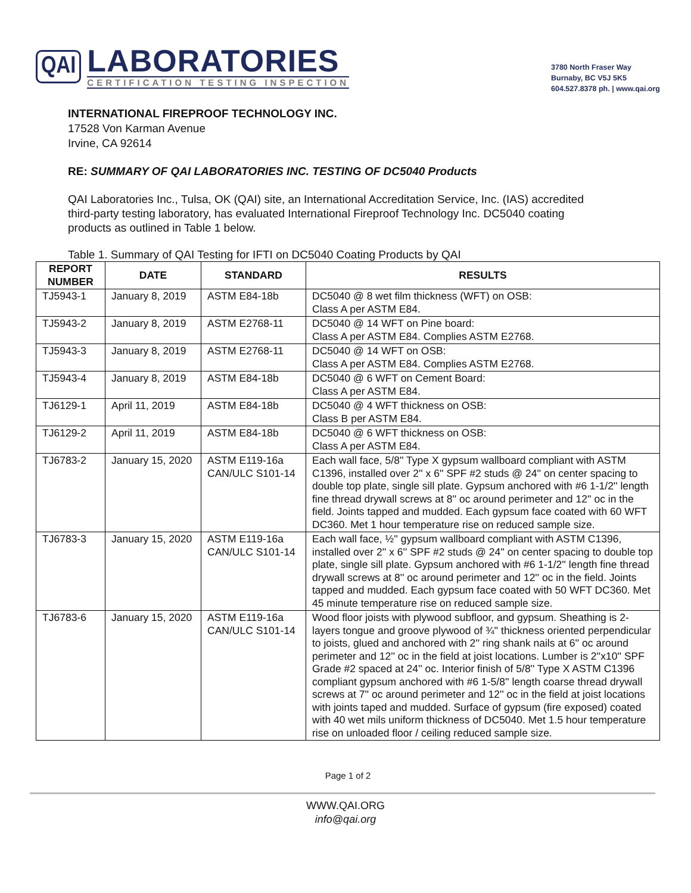QAI
LABORATORIES
CERTIFICATION TESTING INSPECTION
3780 North Fraser Way
Burnaby, BC V5J 5K5
604.527.8378 ph. | www.qai.org
INTERNATIONAL FIREPROOF TECHNOLOGY INC.
17528 Von Karman Avenue
Irvine, CA 92614
RE: SUMMARY OF QAI LABORATORIES INC. TESTING OF DC5040 Products
QAI Laboratories Inc., Tulsa, OK (QAI) site, an International Accreditation Service, Inc. (IAS) accredited third-party testing laboratory, has evaluated International Fireproof Technology Inc. DC5040 coating products as outlined in Table 1 below.
Table 1. Summary of QAI Testing for IFTI on DC5040 Coating Products by QAI
| REPORT NUMBER | DATE | STANDARD | RESULTS |
| --- | --- | --- | --- |
| TJ5943-1 | January 8, 2019 | ASTM E84-18b | DC5040 @ 8 wet film thickness (WFT) on OSB: Class A per ASTM E84. |
| TJ5943-2 | January 8, 2019 | ASTM E2768-11 | DC5040 @ 14 WFT on Pine board: Class A per ASTM E84. Complies ASTM E2768. |
| TJ5943-3 | January 8, 2019 | ASTM E2768-11 | DC5040 @ 14 WFT on OSB: Class A per ASTM E84. Complies ASTM E2768. |
| TJ5943-4 | January 8, 2019 | ASTM E84-18b | DC5040 @ 6 WFT on Cement Board: Class A per ASTM E84. |
| TJ6129-1 | April 11, 2019 | ASTM E84-18b | DC5040 @ 4 WFT thickness on OSB: Class B per ASTM E84. |
| TJ6129-2 | April 11, 2019 | ASTM E84-18b | DC5040 @ 6 WFT thickness on OSB: Class A per ASTM E84. |
| TJ6783-2 | January 15, 2020 | ASTM E119-16a CAN/ULC S101-14 | Each wall face, 5/8'' Type X gypsum wallboard compliant with ASTM C1396, installed over 2'' x 6'' SPF #2 studs @ 24'' on center spacing to double top plate, single sill plate. Gypsum anchored with #6 1-1/2'' length fine thread drywall screws at 8'' oc around perimeter and 12'' oc in the field. Joints tapped and mudded. Each gypsum face coated with 60 WFT DC360. Met 1 hour temperature rise on reduced sample size. |
| TJ6783-3 | January 15, 2020 | ASTM E119-16a CAN/ULC S101-14 | Each wall face, ½'' gypsum wallboard compliant with ASTM C1396, installed over 2'' x 6'' SPF #2 studs @ 24'' on center spacing to double top plate, single sill plate. Gypsum anchored with #6 1-1/2'' length fine thread drywall screws at 8'' oc around perimeter and 12'' oc in the field. Joints tapped and mudded. Each gypsum face coated with 50 WFT DC360. Met 45 minute temperature rise on reduced sample size. |
| TJ6783-6 | January 15, 2020 | ASTM E119-16a CAN/ULC S101-14 | Wood floor joists with plywood subfloor, and gypsum. Sheathing is 2-layers tongue and groove plywood of ¾'' thickness oriented perpendicular to joists, glued and anchored with 2'' ring shank nails at 6'' oc around perimeter and 12'' oc in the field at joist locations. Lumber is 2''x10'' SPF Grade #2 spaced at 24'' oc. Interior finish of 5/8'' Type X ASTM C1396 compliant gypsum anchored with #6 1-5/8'' length coarse thread drywall screws at 7'' oc around perimeter and 12'' oc in the field at joist locations with joints taped and mudded. Surface of gypsum (fire exposed) coated with 40 wet mils uniform thickness of DC5040. Met 1.5 hour temperature rise on unloaded floor / ceiling reduced sample size. |
Page 1 of 2
WWW.QAI.ORG
info@qai.org